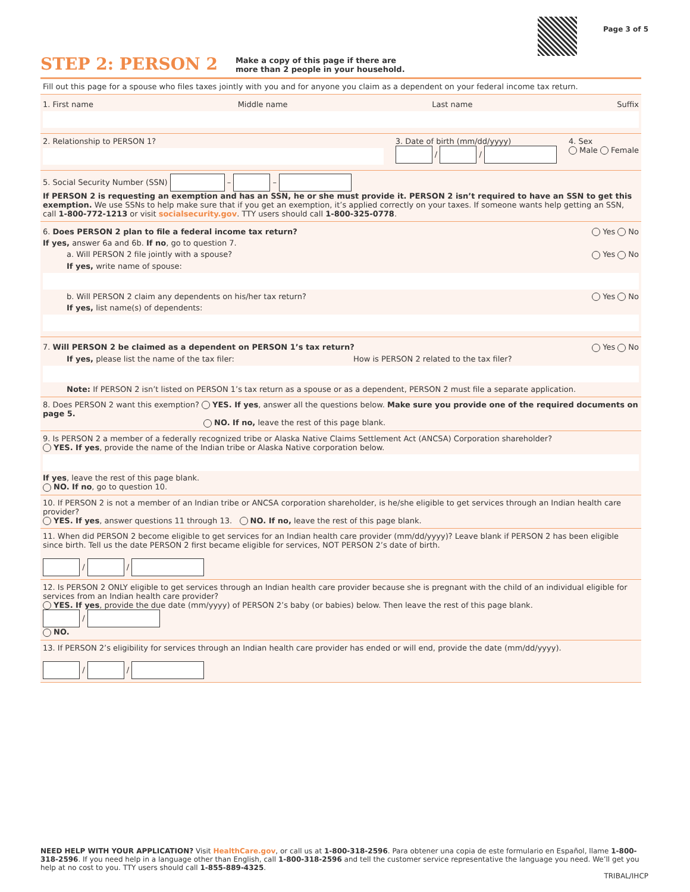Page 3 of 5
STEP 2: PERSON 2
Make a copy of this page if there are
more than 2 people in your household.
Fill out this page for a spouse who files taxes jointly with you and for anyone you claim as a dependent on your federal income tax return.
1. First name Middle name Last name Suffix
2. Relationship to PERSON 1? 3. Date of birth (mm/dd/yyyy)
/ /
4. Sex
Male Female
5. Social Security Number (SSN) – –
If PERSON 2 is requesting an exemption and has an SSN, he or she must provide it. PERSON 2 isn’t required to have an SSN to get this exemption. We use SSNs to help make sure that if you get an exemption, it’s applied correctly on your taxes. If someone wants help getting an SSN, call 1-800-772-1213 or visit socialsecurity.gov. TTY users should call 1-800-325-0778.
6. Does PERSON 2 plan to file a federal income tax return? Yes No
If yes, answer 6a and 6b. If no, go to question 7.
a. Will PERSON 2 file jointly with a spouse? Yes No
If yes, write name of spouse:
b. Will PERSON 2 claim any dependents on his/her tax return? Yes No
If yes, list name(s) of dependents:
7. Will PERSON 2 be claimed as a dependent on PERSON 1’s tax return? Yes No
If yes, please list the name of the tax filer: How is PERSON 2 related to the tax filer?
Note: If PERSON 2 isn’t listed on PERSON 1’s tax return as a spouse or as a dependent, PERSON 2 must file a separate application.
8. Does PERSON 2 want this exemption? YES. If yes, answer all the questions below. Make sure you provide one of the required documents on page 5.
NO. If no, leave the rest of this page blank.
9. Is PERSON 2 a member of a federally recognized tribe or Alaska Native Claims Settlement Act (ANCSA) Corporation shareholder?
YES. If yes, provide the name of the Indian tribe or Alaska Native corporation below.
If yes, leave the rest of this page blank.
NO. If no, go to question 10.
10. If PERSON 2 is not a member of an Indian tribe or ANCSA corporation shareholder, is he/she eligible to get services through an Indian health care provider?
YES. If yes, answer questions 11 through 13. NO. If no, leave the rest of this page blank.
11. When did PERSON 2 become eligible to get services for an Indian health care provider (mm/dd/yyyy)? Leave blank if PERSON 2 has been eligible since birth. Tell us the date PERSON 2 first became eligible for services, NOT PERSON 2’s date of birth.
/ /
12. Is PERSON 2 ONLY eligible to get services through an Indian health care provider because she is pregnant with the child of an individual eligible for services from an Indian health care provider?
YES. If yes, provide the due date (mm/yyyy) of PERSON 2’s baby (or babies) below. Then leave the rest of this page blank.
/
NO.
13. If PERSON 2’s eligibility for services through an Indian health care provider has ended or will end, provide the date (mm/dd/yyyy).
/ /
NEED HELP WITH YOUR APPLICATION? Visit HealthCare.gov, or call us at 1-800-318-2596. Para obtener una copia de este formulario en Español, llame 1-800-318-2596. If you need help in a language other than English, call 1-800-318-2596 and tell the customer service representative the language you need. We’ll get you help at no cost to you. TTY users should call 1-855-889-4325.
TRIBAL/IHCP